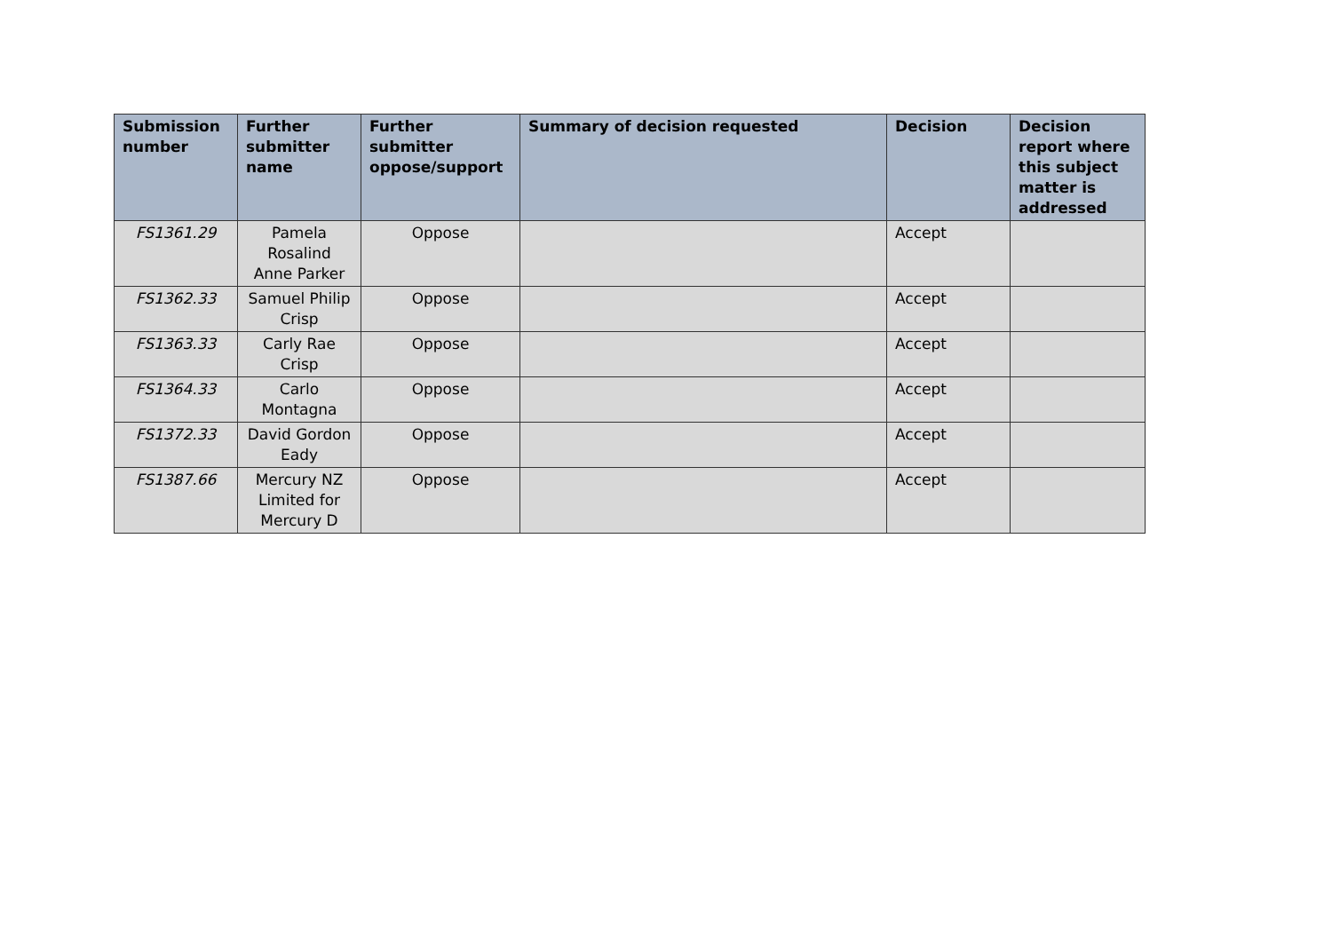| Submission number | Further submitter name | Further submitter oppose/support | Summary of decision requested | Decision | Decision report where this subject matter is addressed |
| --- | --- | --- | --- | --- | --- |
| FS1361.29 | Pamela Rosalind Anne Parker | Oppose | | Accept | |
| FS1362.33 | Samuel Philip Crisp | Oppose | | Accept | |
| FS1363.33 | Carly Rae Crisp | Oppose | | Accept | |
| FS1364.33 | Carlo Montagna | Oppose | | Accept | |
| FS1372.33 | David Gordon Eady | Oppose | | Accept | |
| FS1387.66 | Mercury NZ Limited for Mercury D | Oppose | | Accept | |